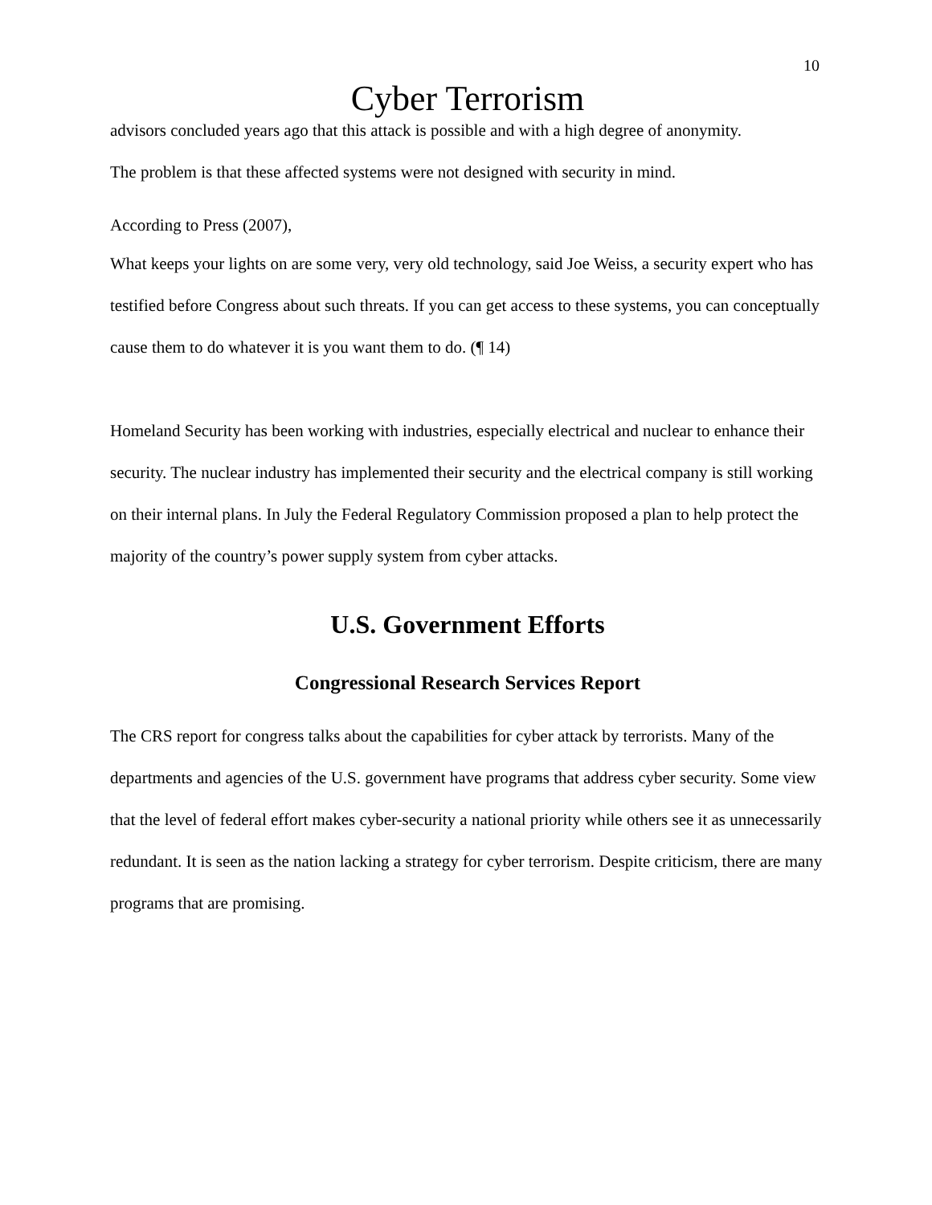10
Cyber Terrorism
advisors concluded years ago that this attack is possible and with a high degree of anonymity.
The problem is that these affected systems were not designed with security in mind.
According to Press (2007),
What keeps your lights on are some very, very old technology, said Joe Weiss, a security expert who has testified before Congress about such threats. If you can get access to these systems, you can conceptually cause them to do whatever it is you want them to do. (¶ 14)
Homeland Security has been working with industries, especially electrical and nuclear to enhance their security. The nuclear industry has implemented their security and the electrical company is still working on their internal plans. In July the Federal Regulatory Commission proposed a plan to help protect the majority of the country’s power supply system from cyber attacks.
U.S. Government Efforts
Congressional Research Services Report
The CRS report for congress talks about the capabilities for cyber attack by terrorists. Many of the departments and agencies of the U.S. government have programs that address cyber security. Some view that the level of federal effort makes cyber-security a national priority while others see it as unnecessarily redundant. It is seen as the nation lacking a strategy for cyber terrorism. Despite criticism, there are many programs that are promising.